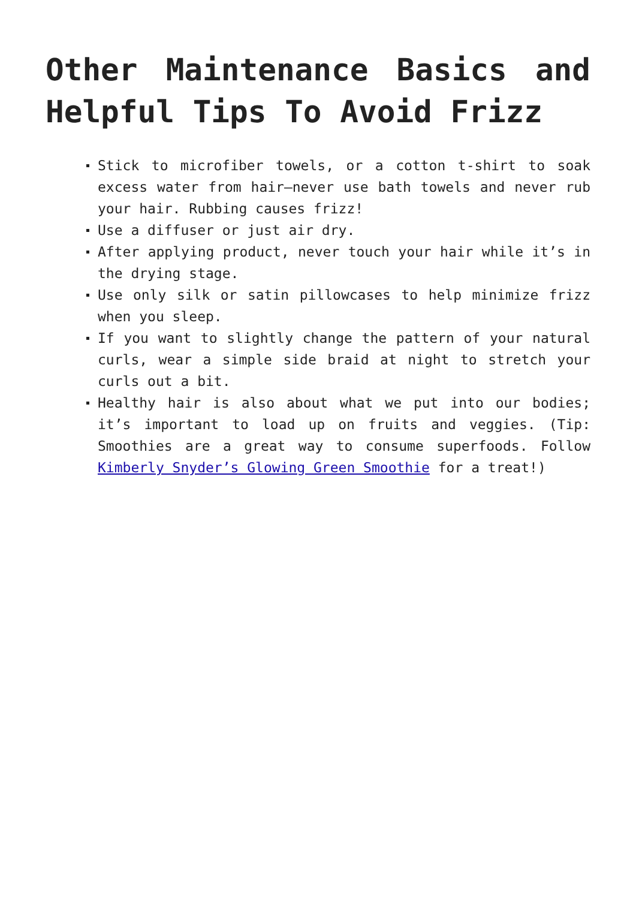Other Maintenance Basics and Helpful Tips To Avoid Frizz
Stick to microfiber towels, or a cotton t-shirt to soak excess water from hair—never use bath towels and never rub your hair. Rubbing causes frizz!
Use a diffuser or just air dry.
After applying product, never touch your hair while it’s in the drying stage.
Use only silk or satin pillowcases to help minimize frizz when you sleep.
If you want to slightly change the pattern of your natural curls, wear a simple side braid at night to stretch your curls out a bit.
Healthy hair is also about what we put into our bodies; it’s important to load up on fruits and veggies. (Tip: Smoothies are a great way to consume superfoods. Follow Kimberly Snyder’s Glowing Green Smoothie for a treat!)